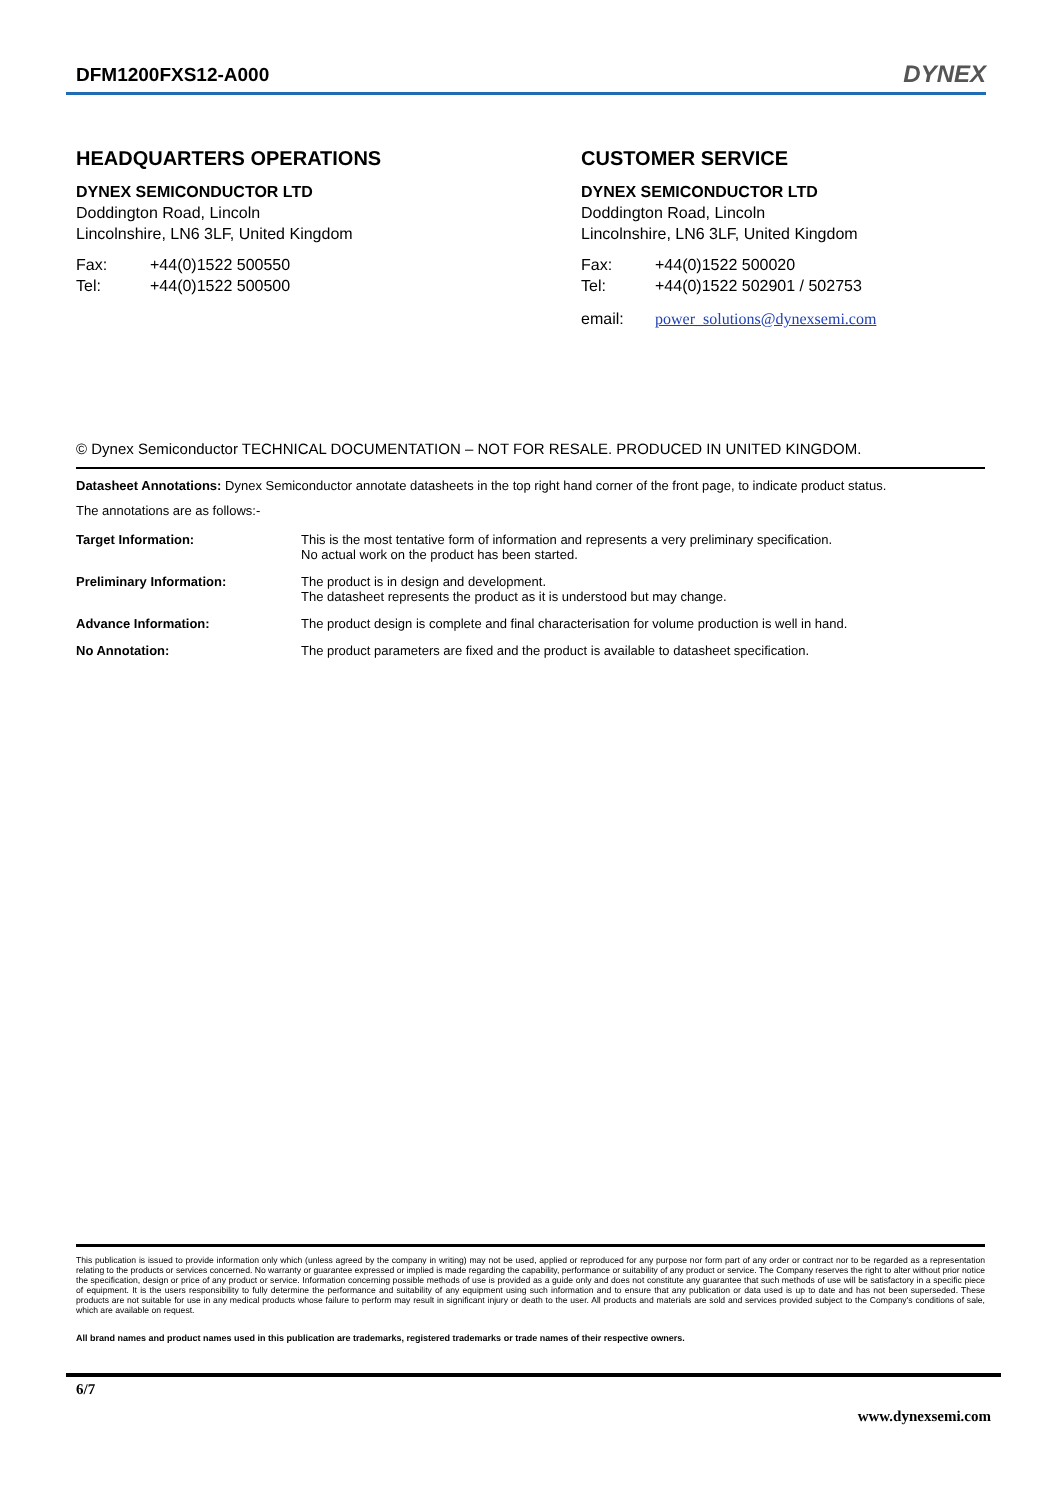DFM1200FXS12-A000 DYNEX
HEADQUARTERS OPERATIONS
DYNEX SEMICONDUCTOR LTD
Doddington Road, Lincoln
Lincolnshire, LN6 3LF, United Kingdom
Fax: +44(0)1522 500550
Tel: +44(0)1522 500500
CUSTOMER SERVICE
DYNEX SEMICONDUCTOR LTD
Doddington Road, Lincoln
Lincolnshire, LN6 3LF, United Kingdom
Fax: +44(0)1522 500020
Tel: +44(0)1522 502901 / 502753
email: power_solutions@dynexsemi.com
© Dynex Semiconductor TECHNICAL DOCUMENTATION – NOT FOR RESALE. PRODUCED IN UNITED KINGDOM.
Datasheet Annotations: Dynex Semiconductor annotate datasheets in the top right hand corner of the front page, to indicate product status.
The annotations are as follows:-
| Target Information: | This is the most tentative form of information and represents a very preliminary specification. No actual work on the product has been started. |
| Preliminary Information: | The product is in design and development. The datasheet represents the product as it is understood but may change. |
| Advance Information: | The product design is complete and final characterisation for volume production is well in hand. |
| No Annotation: | The product parameters are fixed and the product is available to datasheet specification. |
This publication is issued to provide information only which (unless agreed by the company in writing) may not be used, applied or reproduced for any purpose nor form part of any order or contract nor to be regarded as a representation relating to the products or services concerned. No warranty or guarantee expressed or implied is made regarding the capability, performance or suitability of any product or service. The Company reserves the right to alter without prior notice the specification, design or price of any product or service. Information concerning possible methods of use is provided as a guide only and does not constitute any guarantee that such methods of use will be satisfactory in a specific piece of equipment. It is the users responsibility to fully determine the performance and suitability of any equipment using such information and to ensure that any publication or data used is up to date and has not been superseded. These products are not suitable for use in any medical products whose failure to perform may result in significant injury or death to the user. All products and materials are sold and services provided subject to the Company's conditions of sale, which are available on request.
All brand names and product names used in this publication are trademarks, registered trademarks or trade names of their respective owners.
6/7
www.dynexsemi.com